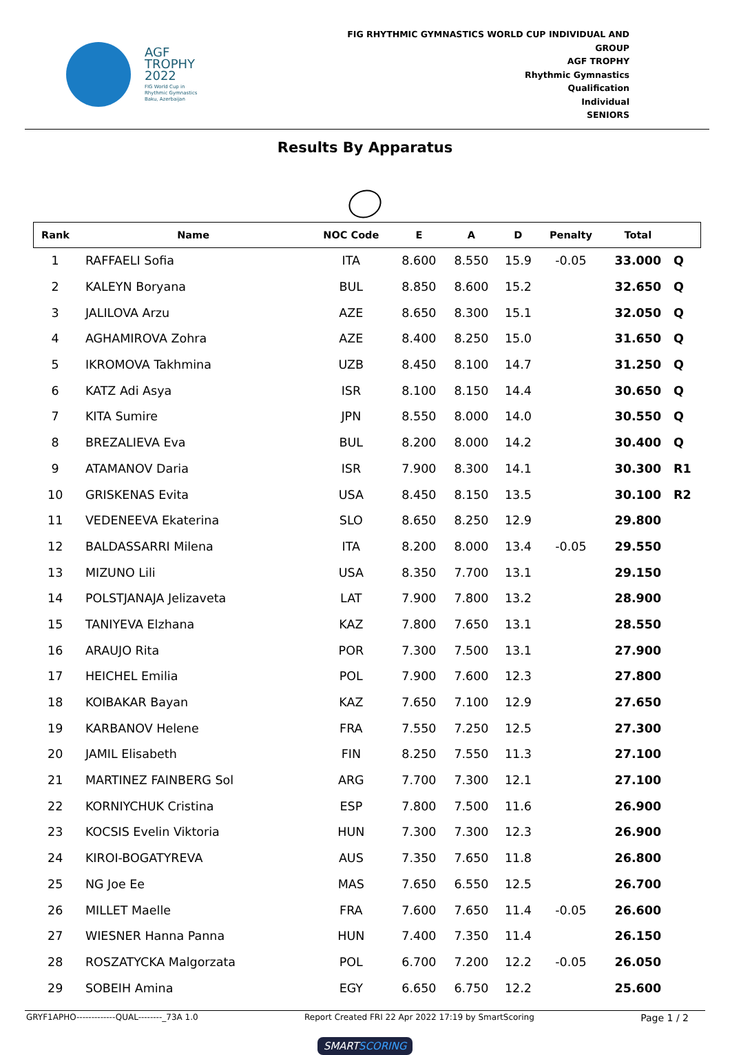AGF
TROPHY
2022
FIG World Cup in
Rhythmic Gymnastics
Baku, Azerbaijan
FIG RHYTHMIC GYMNASTICS WORLD CUP INDIVIDUAL AND GROUP
AGF TROPHY
Rhythmic Gymnastics
Qualification
Individual
SENIORS
​
Results By Apparatus
| Rank | Name | NOC Code | E | A | D | Penalty | Total | |
| --- | --- | --- | --- | --- | --- | --- | --- | --- |
| 1 | RAFFAELI Sofia | ITA | 8.600 | 8.550 | 15.9 | -0.05 | 33.000 | Q |
| 2 | KALEYN Boryana | BUL | 8.850 | 8.600 | 15.2 | | 32.650 | Q |
| 3 | JALILOVA Arzu | AZE | 8.650 | 8.300 | 15.1 | | 32.050 | Q |
| 4 | AGHAMIROVA Zohra | AZE | 8.400 | 8.250 | 15.0 | | 31.650 | Q |
| 5 | IKROMOVA Takhmina | UZB | 8.450 | 8.100 | 14.7 | | 31.250 | Q |
| 6 | KATZ Adi Asya | ISR | 8.100 | 8.150 | 14.4 | | 30.650 | Q |
| 7 | KITA Sumire | JPN | 8.550 | 8.000 | 14.0 | | 30.550 | Q |
| 8 | BREZALIEVA Eva | BUL | 8.200 | 8.000 | 14.2 | | 30.400 | Q |
| 9 | ATAMANOV Daria | ISR | 7.900 | 8.300 | 14.1 | | 30.300 | R1 |
| 10 | GRISKENAS Evita | USA | 8.450 | 8.150 | 13.5 | | 30.100 | R2 |
| 11 | VEDENEEVA Ekaterina | SLO | 8.650 | 8.250 | 12.9 | | 29.800 | |
| 12 | BALDASSARRI Milena | ITA | 8.200 | 8.000 | 13.4 | -0.05 | 29.550 | |
| 13 | MIZUNO Lili | USA | 8.350 | 7.700 | 13.1 | | 29.150 | |
| 14 | POLSTJANAJA Jelizaveta | LAT | 7.900 | 7.800 | 13.2 | | 28.900 | |
| 15 | TANIYEVA Elzhana | KAZ | 7.800 | 7.650 | 13.1 | | 28.550 | |
| 16 | ARAUJO Rita | POR | 7.300 | 7.500 | 13.1 | | 27.900 | |
| 17 | HEICHEL Emilia | POL | 7.900 | 7.600 | 12.3 | | 27.800 | |
| 18 | KOIBAKAR Bayan | KAZ | 7.650 | 7.100 | 12.9 | | 27.650 | |
| 19 | KARBANOV Helene | FRA | 7.550 | 7.250 | 12.5 | | 27.300 | |
| 20 | JAMIL Elisabeth | FIN | 8.250 | 7.550 | 11.3 | | 27.100 | |
| 21 | MARTINEZ FAINBERG Sol | ARG | 7.700 | 7.300 | 12.1 | | 27.100 | |
| 22 | KORNIYCHUK Cristina | ESP | 7.800 | 7.500 | 11.6 | | 26.900 | |
| 23 | KOCSIS Evelin Viktoria | HUN | 7.300 | 7.300 | 12.3 | | 26.900 | |
| 24 | KIROI-BOGATYREVA | AUS | 7.350 | 7.650 | 11.8 | | 26.800 | |
| 25 | NG Joe Ee | MAS | 7.650 | 6.550 | 12.5 | | 26.700 | |
| 26 | MILLET Maelle | FRA | 7.600 | 7.650 | 11.4 | -0.05 | 26.600 | |
| 27 | WIESNER Hanna Panna | HUN | 7.400 | 7.350 | 11.4 | | 26.150 | |
| 28 | ROSZATYCKA Malgorzata | POL | 6.700 | 7.200 | 12.2 | -0.05 | 26.050 | |
| 29 | SOBEIH Amina | EGY | 6.650 | 6.750 | 12.2 | | 25.600 | |
GRYF1APHO-------------QUAL--------_73A 1.0 Report Created FRI 22 Apr 2022 17:19 by SmartScoring Page 1 / 2
SMARTSCORING